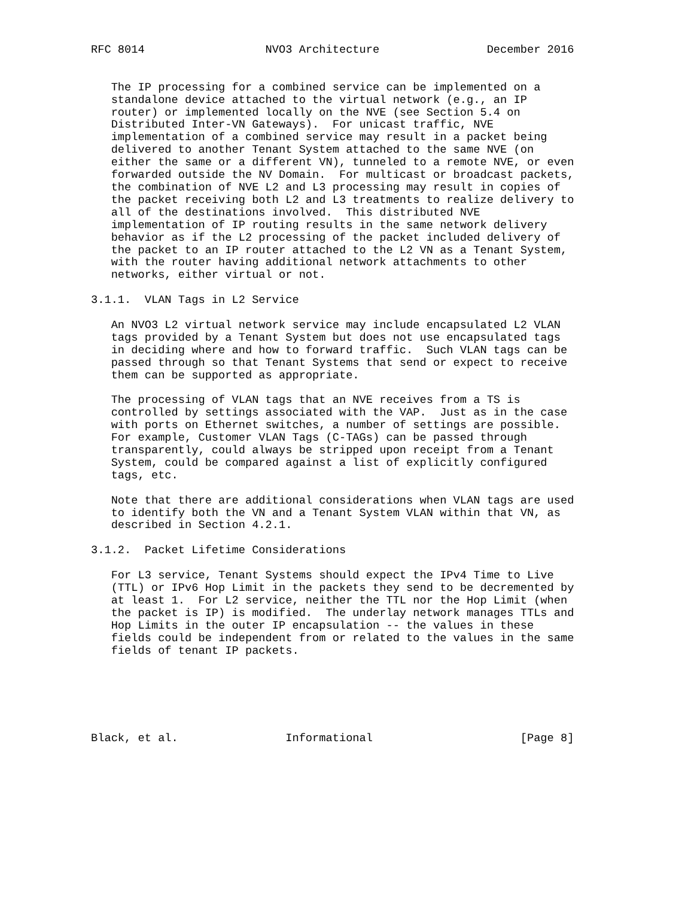RFC 8014                  NVO3 Architecture                December 2016


   The IP processing for a combined service can be implemented on a
   standalone device attached to the virtual network (e.g., an IP
   router) or implemented locally on the NVE (see Section 5.4 on
   Distributed Inter-VN Gateways).  For unicast traffic, NVE
   implementation of a combined service may result in a packet being
   delivered to another Tenant System attached to the same NVE (on
   either the same or a different VN), tunneled to a remote NVE, or even
   forwarded outside the NV Domain.  For multicast or broadcast packets,
   the combination of NVE L2 and L3 processing may result in copies of
   the packet receiving both L2 and L3 treatments to realize delivery to
   all of the destinations involved.  This distributed NVE
   implementation of IP routing results in the same network delivery
   behavior as if the L2 processing of the packet included delivery of
   the packet to an IP router attached to the L2 VN as a Tenant System,
   with the router having additional network attachments to other
   networks, either virtual or not.

3.1.1.  VLAN Tags in L2 Service

   An NVO3 L2 virtual network service may include encapsulated L2 VLAN
   tags provided by a Tenant System but does not use encapsulated tags
   in deciding where and how to forward traffic.  Such VLAN tags can be
   passed through so that Tenant Systems that send or expect to receive
   them can be supported as appropriate.

   The processing of VLAN tags that an NVE receives from a TS is
   controlled by settings associated with the VAP.  Just as in the case
   with ports on Ethernet switches, a number of settings are possible.
   For example, Customer VLAN Tags (C-TAGs) can be passed through
   transparently, could always be stripped upon receipt from a Tenant
   System, could be compared against a list of explicitly configured
   tags, etc.

   Note that there are additional considerations when VLAN tags are used
   to identify both the VN and a Tenant System VLAN within that VN, as
   described in Section 4.2.1.

3.1.2.  Packet Lifetime Considerations

   For L3 service, Tenant Systems should expect the IPv4 Time to Live
   (TTL) or IPv6 Hop Limit in the packets they send to be decremented by
   at least 1.  For L2 service, neither the TTL nor the Hop Limit (when
   the packet is IP) is modified.  The underlay network manages TTLs and
   Hop Limits in the outer IP encapsulation -- the values in these
   fields could be independent from or related to the values in the same
   fields of tenant IP packets.






Black, et al.                Informational                      [Page 8]